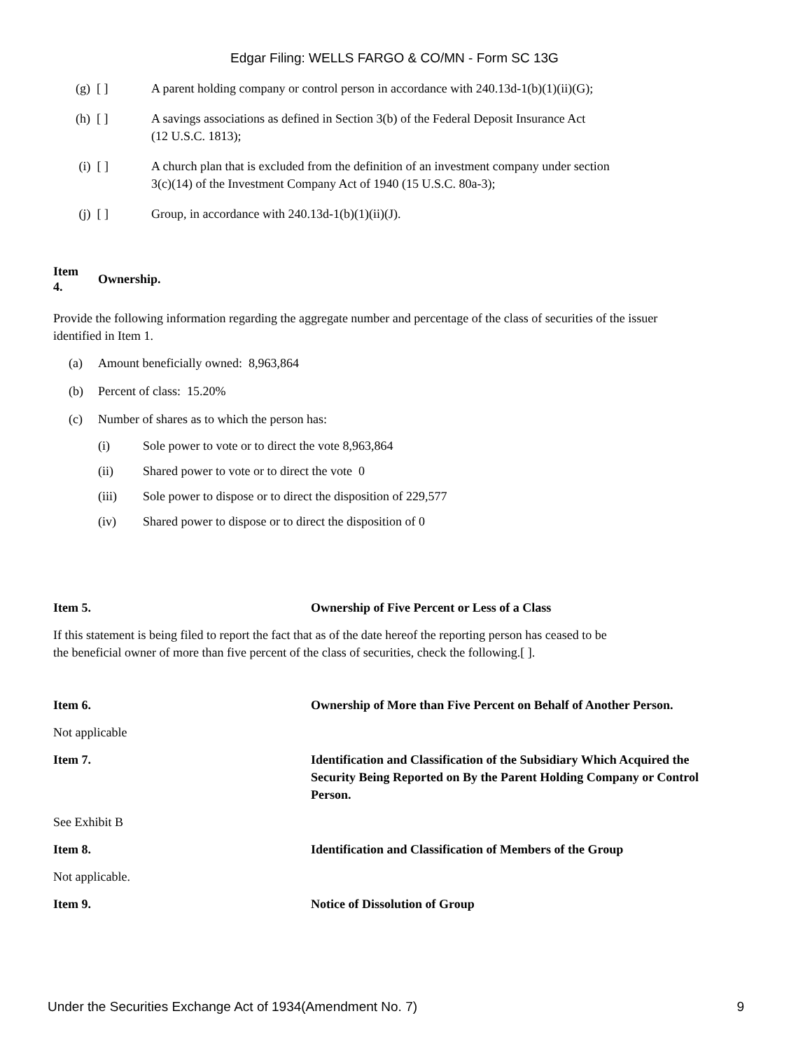Edgar Filing: WELLS FARGO & CO/MN - Form SC 13G
(g) [ ] A parent holding company or control person in accordance with 240.13d-1(b)(1)(ii)(G);
(h) [ ] A savings associations as defined in Section 3(b) of the Federal Deposit Insurance Act
(12 U.S.C. 1813);
(i) [ ] A church plan that is excluded from the definition of an investment company under section
3(c)(14) of the Investment Company Act of 1940 (15 U.S.C. 80a-3);
(j) [ ] Group, in accordance with 240.13d-1(b)(1)(ii)(J).
Item
4. Ownership.
Provide the following information regarding the aggregate number and percentage of the class of securities of the issuer identified in Item 1.
(a) Amount beneficially owned: 8,963,864
(b) Percent of class: 15.20%
(c) Number of shares as to which the person has:
(i) Sole power to vote or to direct the vote 8,963,864
(ii) Shared power to vote or to direct the vote 0
(iii) Sole power to dispose or to direct the disposition of 229,577
(iv) Shared power to dispose or to direct the disposition of 0
Item 5. Ownership of Five Percent or Less of a Class
If this statement is being filed to report the fact that as of the date hereof the reporting person has ceased to be the beneficial owner of more than five percent of the class of securities, check the following.[ ].
Item 6. Ownership of More than Five Percent on Behalf of Another Person.
Not applicable
Item 7. Identification and Classification of the Subsidiary Which Acquired the Security Being Reported on By the Parent Holding Company or Control Person.
See Exhibit B
Item 8. Identification and Classification of Members of the Group
Not applicable.
Item 9. Notice of Dissolution of Group
Under the Securities Exchange Act of 1934(Amendment No. 7) 9